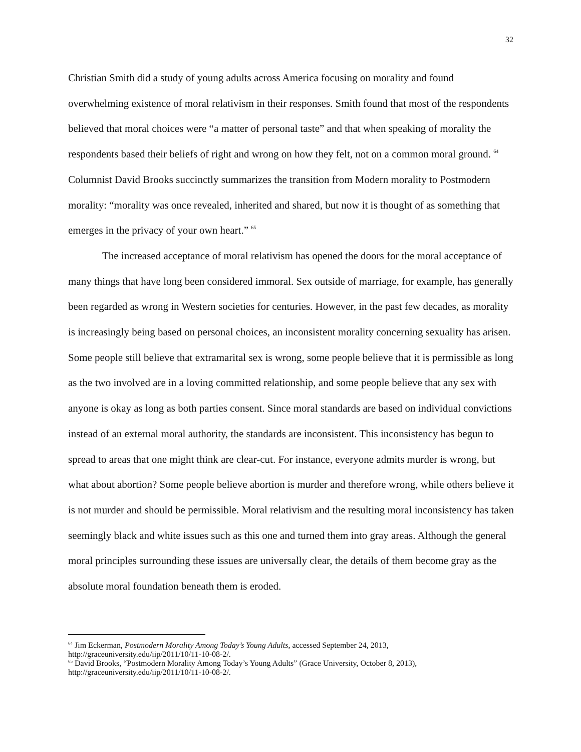32
Christian Smith did a study of young adults across America focusing on morality and found overwhelming existence of moral relativism in their responses. Smith found that most of the respondents believed that moral choices were “a matter of personal taste” and that when speaking of morality the respondents based their beliefs of right and wrong on how they felt, not on a common moral ground. <sup>64</sup> Columnist David Brooks succinctly summarizes the transition from Modern morality to Postmodern morality: “morality was once revealed, inherited and shared, but now it is thought of as something that emerges in the privacy of your own heart.” <sup>65</sup>
The increased acceptance of moral relativism has opened the doors for the moral acceptance of many things that have long been considered immoral. Sex outside of marriage, for example, has generally been regarded as wrong in Western societies for centuries. However, in the past few decades, as morality is increasingly being based on personal choices, an inconsistent morality concerning sexuality has arisen. Some people still believe that extramarital sex is wrong, some people believe that it is permissible as long as the two involved are in a loving committed relationship, and some people believe that any sex with anyone is okay as long as both parties consent. Since moral standards are based on individual convictions instead of an external moral authority, the standards are inconsistent. This inconsistency has begun to spread to areas that one might think are clear-cut. For instance, everyone admits murder is wrong, but what about abortion? Some people believe abortion is murder and therefore wrong, while others believe it is not murder and should be permissible. Moral relativism and the resulting moral inconsistency has taken seemingly black and white issues such as this one and turned them into gray areas. Although the general moral principles surrounding these issues are universally clear, the details of them become gray as the absolute moral foundation beneath them is eroded.
<sup>64</sup> Jim Eckerman, Postmodern Morality Among Today’s Young Adults, accessed September 24, 2013, http://graceuniversity.edu/iip/2011/10/11-10-08-2/.
<sup>65</sup> David Brooks, “Postmodern Morality Among Today’s Young Adults” (Grace University, October 8, 2013), http://graceuniversity.edu/iip/2011/10/11-10-08-2/.